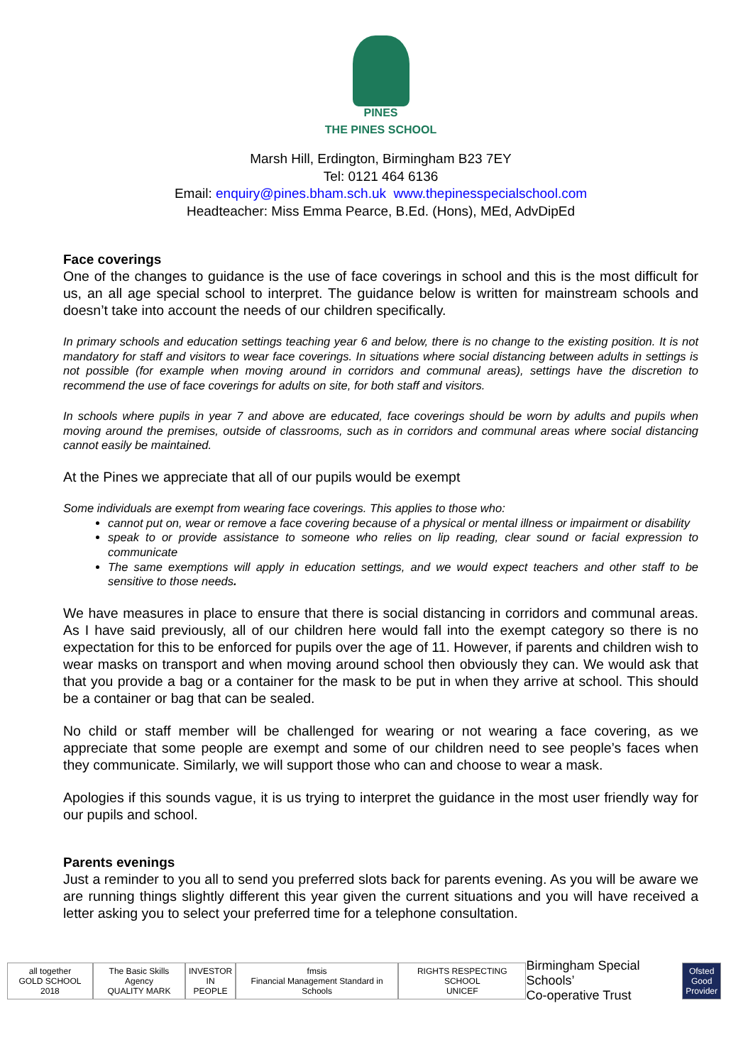PINES
THE PINES SCHOOL
Marsh Hill, Erdington, Birmingham B23 7EY
Tel: 0121 464 6136
Email: enquiry@pines.bham.sch.uk www.thepinesspecialschool.com
Headteacher: Miss Emma Pearce, B.Ed. (Hons), MEd, AdvDipEd
Face coverings
One of the changes to guidance is the use of face coverings in school and this is the most difficult for us, an all age special school to interpret. The guidance below is written for mainstream schools and doesn’t take into account the needs of our children specifically.
In primary schools and education settings teaching year 6 and below, there is no change to the existing position. It is not mandatory for staff and visitors to wear face coverings. In situations where social distancing between adults in settings is not possible (for example when moving around in corridors and communal areas), settings have the discretion to recommend the use of face coverings for adults on site, for both staff and visitors.
In schools where pupils in year 7 and above are educated, face coverings should be worn by adults and pupils when moving around the premises, outside of classrooms, such as in corridors and communal areas where social distancing cannot easily be maintained.
At the Pines we appreciate that all of our pupils would be exempt
Some individuals are exempt from wearing face coverings. This applies to those who:
cannot put on, wear or remove a face covering because of a physical or mental illness or impairment or disability
speak to or provide assistance to someone who relies on lip reading, clear sound or facial expression to communicate
The same exemptions will apply in education settings, and we would expect teachers and other staff to be sensitive to those needs.
We have measures in place to ensure that there is social distancing in corridors and communal areas. As I have said previously, all of our children here would fall into the exempt category so there is no expectation for this to be enforced for pupils over the age of 11. However, if parents and children wish to wear masks on transport and when moving around school then obviously they can. We would ask that that you provide a bag or a container for the mask to be put in when they arrive at school. This should be a container or bag that can be sealed.
No child or staff member will be challenged for wearing or not wearing a face covering, as we appreciate that some people are exempt and some of our children need to see people’s faces when they communicate. Similarly, we will support those who can and choose to wear a mask.
Apologies if this sounds vague, it is us trying to interpret the guidance in the most user friendly way for our pupils and school.
Parents evenings
Just a reminder to you all to send you preferred slots back for parents evening. As you will be aware we are running things slightly different this year given the current situations and you will have received a letter asking you to select your preferred time for a telephone consultation.
all together
GOLD SCHOOL 2018
The Basic Skills Agency
QUALITY MARK
INVESTOR
IN PEOPLE
fmsis
Financial Management Standard in Schools
RIGHTS RESPECTING SCHOOL
UNICEF
Birmingham Special Schools’
Co-operative Trust
Ofsted
Good
Provider